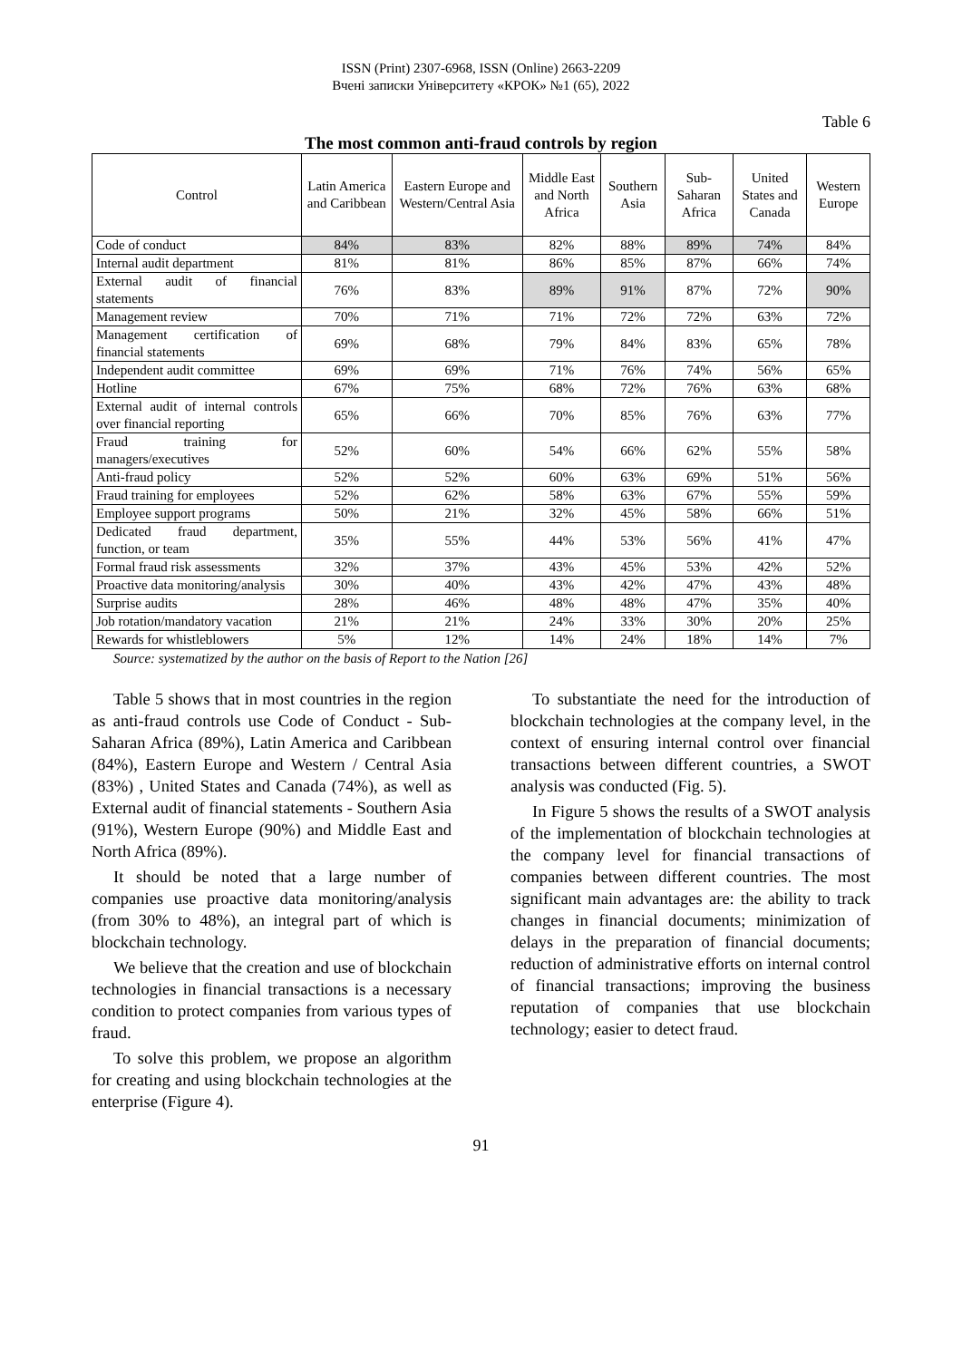ISSN (Print) 2307-6968, ISSN (Online) 2663-2209
Вчені записки Університету «КРОК» №1 (65), 2022
Table 6
The most common anti-fraud controls by region
| Control | Latin America and Caribbean | Eastern Europe and Western/Central Asia | Middle East and North Africa | Southern Asia | Sub-Saharan Africa | United States and Canada | Western Europe |
| --- | --- | --- | --- | --- | --- | --- | --- |
| Code of conduct | 84% | 83% | 82% | 88% | 89% | 74% | 84% |
| Internal audit department | 81% | 81% | 86% | 85% | 87% | 66% | 74% |
| External audit of financial statements | 76% | 83% | 89% | 91% | 87% | 72% | 90% |
| Management review | 70% | 71% | 71% | 72% | 72% | 63% | 72% |
| Management certification of financial statements | 69% | 68% | 79% | 84% | 83% | 65% | 78% |
| Independent audit committee | 69% | 69% | 71% | 76% | 74% | 56% | 65% |
| Hotline | 67% | 75% | 68% | 72% | 76% | 63% | 68% |
| External audit of internal controls over financial reporting | 65% | 66% | 70% | 85% | 76% | 63% | 77% |
| Fraud training for managers/executives | 52% | 60% | 54% | 66% | 62% | 55% | 58% |
| Anti-fraud policy | 52% | 52% | 60% | 63% | 69% | 51% | 56% |
| Fraud training for employees | 52% | 62% | 58% | 63% | 67% | 55% | 59% |
| Employee support programs | 50% | 21% | 32% | 45% | 58% | 66% | 51% |
| Dedicated fraud department, function, or team | 35% | 55% | 44% | 53% | 56% | 41% | 47% |
| Formal fraud risk assessments | 32% | 37% | 43% | 45% | 53% | 42% | 52% |
| Proactive data monitoring/analysis | 30% | 40% | 43% | 42% | 47% | 43% | 48% |
| Surprise audits | 28% | 46% | 48% | 48% | 47% | 35% | 40% |
| Job rotation/mandatory vacation | 21% | 21% | 24% | 33% | 30% | 20% | 25% |
| Rewards for whistleblowers | 5% | 12% | 14% | 24% | 18% | 14% | 7% |
Source: systematized by the author on the basis of Report to the Nation [26]
Table 5 shows that in most countries in the region as anti-fraud controls use Code of Conduct - Sub-Saharan Africa (89%), Latin America and Caribbean (84%), Eastern Europe and Western / Central Asia (83%) , United States and Canada (74%), as well as External audit of financial statements - Southern Asia (91%), Western Europe (90%) and Middle East and North Africa (89%).
It should be noted that a large number of companies use proactive data monitoring/analysis (from 30% to 48%), an integral part of which is blockchain technology.
We believe that the creation and use of blockchain technologies in financial transactions is a necessary condition to protect companies from various types of fraud.
To solve this problem, we propose an algorithm for creating and using blockchain technologies at the enterprise (Figure 4).
To substantiate the need for the introduction of blockchain technologies at the company level, in the context of ensuring internal control over financial transactions between different countries, a SWOT analysis was conducted (Fig. 5).
In Figure 5 shows the results of a SWOT analysis of the implementation of blockchain technologies at the company level for financial transactions of companies between different countries. The most significant main advantages are: the ability to track changes in financial documents; minimization of delays in the preparation of financial documents; reduction of administrative efforts on internal control of financial transactions; improving the business reputation of companies that use blockchain technology; easier to detect fraud.
91